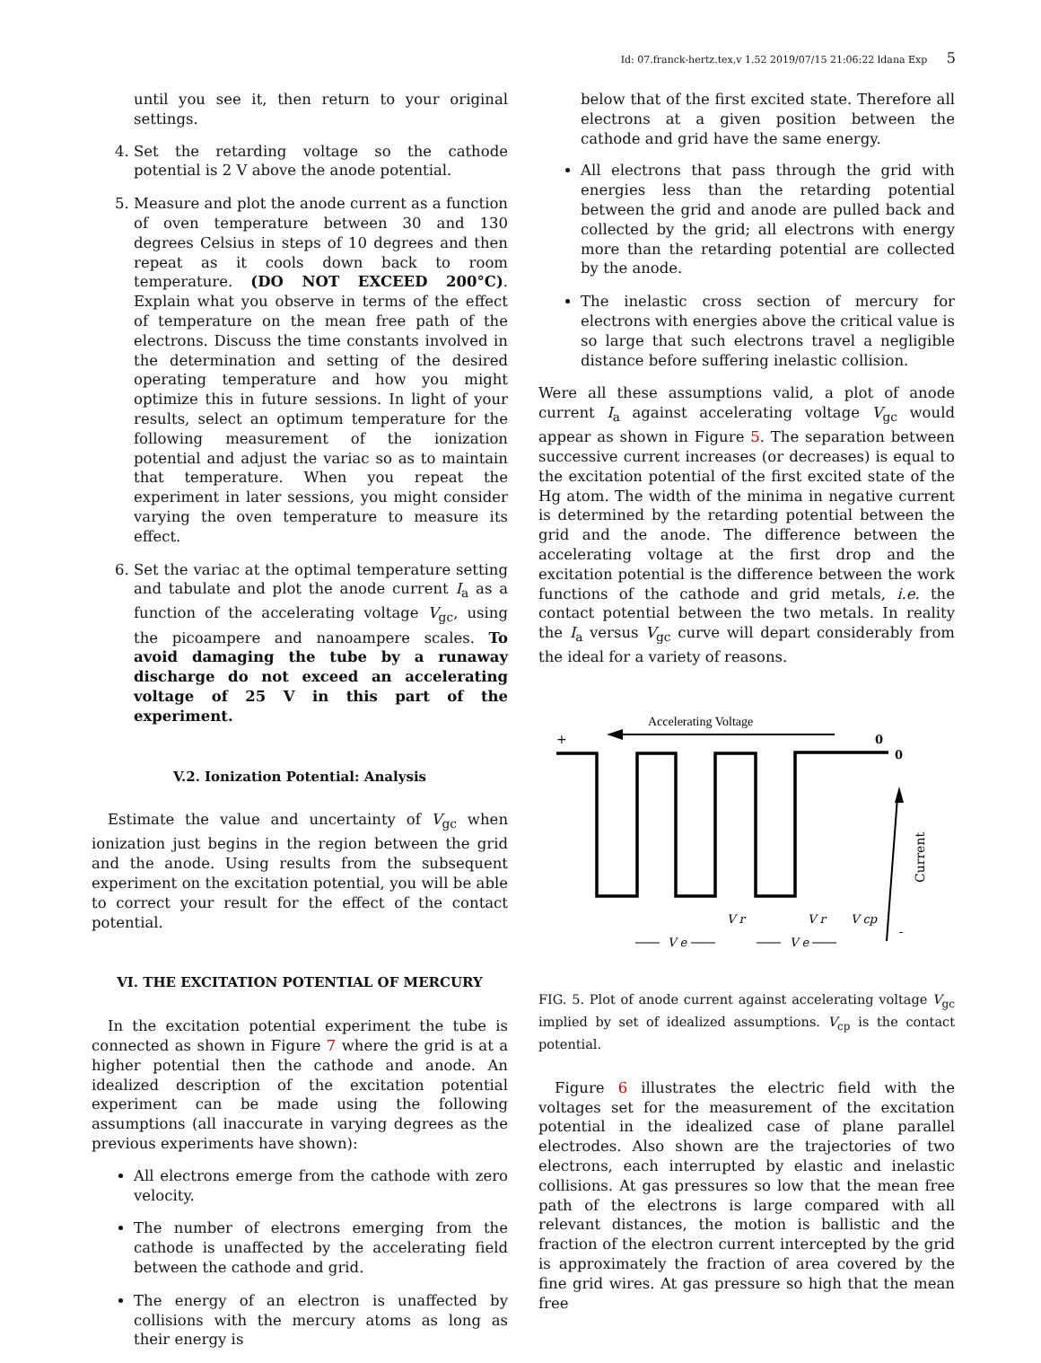Id: 07.franck-hertz.tex,v 1.52 2019/07/15 21:06:22 ldana Exp 5
until you see it, then return to your original settings.
4. Set the retarding voltage so the cathode potential is 2 V above the anode potential.
5. Measure and plot the anode current as a function of oven temperature between 30 and 130 degrees Celsius in steps of 10 degrees and then repeat as it cools down back to room temperature. (DO NOT EXCEED 200°C). Explain what you observe in terms of the effect of temperature on the mean free path of the electrons. Discuss the time constants involved in the determination and setting of the desired operating temperature and how you might optimize this in future sessions. In light of your results, select an optimum temperature for the following measurement of the ionization potential and adjust the variac so as to maintain that temperature. When you repeat the experiment in later sessions, you might consider varying the oven temperature to measure its effect.
6. Set the variac at the optimal temperature setting and tabulate and plot the anode current I<sub>a</sub> as a function of the accelerating voltage V<sub>gc</sub>, using the picoampere and nanoampere scales. To avoid damaging the tube by a runaway discharge do not exceed an accelerating voltage of 25 V in this part of the experiment.
V.2. Ionization Potential: Analysis
Estimate the value and uncertainty of V<sub>gc</sub> when ionization just begins in the region between the grid and the anode. Using results from the subsequent experiment on the excitation potential, you will be able to correct your result for the effect of the contact potential.
VI. THE EXCITATION POTENTIAL OF MERCURY
In the excitation potential experiment the tube is connected as shown in Figure 7 where the grid is at a higher potential then the cathode and anode. An idealized description of the excitation potential experiment can be made using the following assumptions (all inaccurate in varying degrees as the previous experiments have shown):
All electrons emerge from the cathode with zero velocity.
The number of electrons emerging from the cathode is unaffected by the accelerating field between the cathode and grid.
The energy of an electron is unaffected by collisions with the mercury atoms as long as their energy is
below that of the first excited state. Therefore all electrons at a given position between the cathode and grid have the same energy.
All electrons that pass through the grid with energies less than the retarding potential between the grid and anode are pulled back and collected by the grid; all electrons with energy more than the retarding potential are collected by the anode.
The inelastic cross section of mercury for electrons with energies above the critical value is so large that such electrons travel a negligible distance before suffering inelastic collision.
Were all these assumptions valid, a plot of anode current I<sub>a</sub> against accelerating voltage V<sub>gc</sub> would appear as shown in Figure 5. The separation between successive current increases (or decreases) is equal to the excitation potential of the first excited state of the Hg atom. The width of the minima in negative current is determined by the retarding potential between the grid and the anode. The difference between the accelerating voltage at the first drop and the excitation potential is the difference between the work functions of the cathode and grid metals, i.e. the contact potential between the two metals. In reality the I<sub>a</sub> versus V<sub>gc</sub> curve will depart considerably from the ideal for a variety of reasons.
Accelerating Voltage
+
0
0
Current
V r
V r
V cp
V e
V e
-
FIG. 5. Plot of anode current against accelerating voltage V<sub>gc</sub> implied by set of idealized assumptions. V<sub>cp</sub> is the contact potential.
Figure 6 illustrates the electric field with the voltages set for the measurement of the excitation potential in the idealized case of plane parallel electrodes. Also shown are the trajectories of two electrons, each interrupted by elastic and inelastic collisions. At gas pressures so low that the mean free path of the electrons is large compared with all relevant distances, the motion is ballistic and the fraction of the electron current intercepted by the grid is approximately the fraction of area covered by the fine grid wires. At gas pressure so high that the mean free